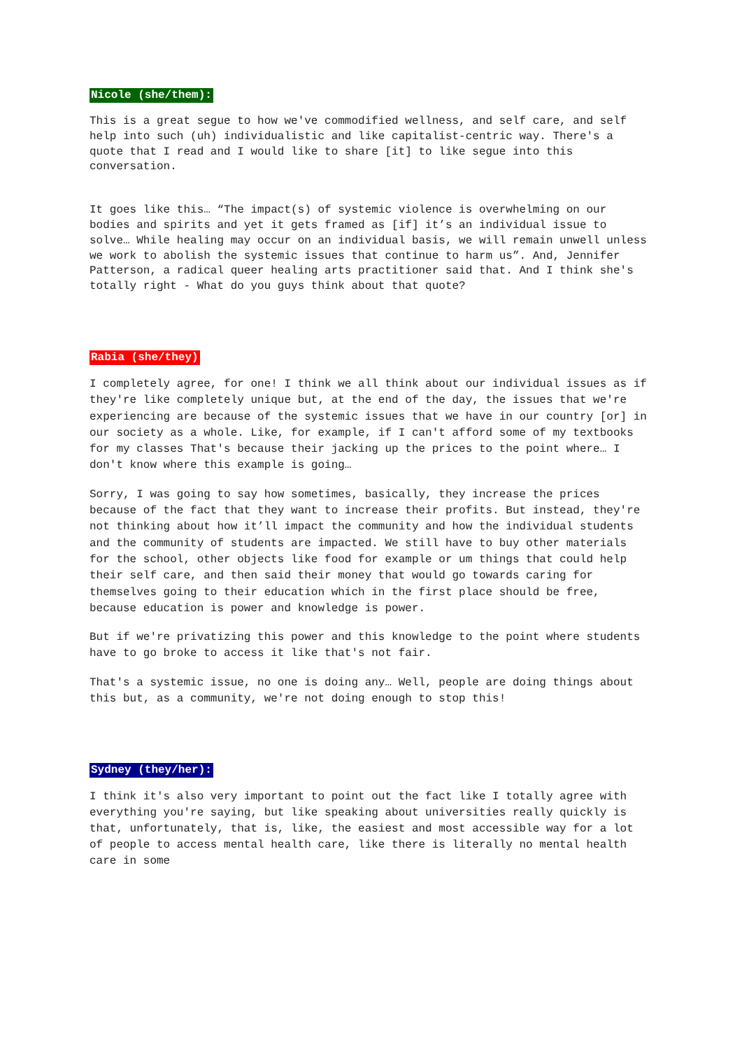Nicole (she/them):
This is a great segue to how we've commodified wellness, and self care, and self help into such (uh) individualistic and like capitalist-centric way. There's a quote that I read and I would like to share [it] to like segue into this conversation.
It goes like this… “The impact(s) of systemic violence is overwhelming on our bodies and spirits and yet it gets framed as [if] it’s an individual issue to solve… While healing may occur on an individual basis, we will remain unwell unless we work to abolish the systemic issues that continue to harm us”. And, Jennifer Patterson, a radical queer healing arts practitioner said that. And I think she's totally right - What do you guys think about that quote?
Rabia (she/they)
I completely agree, for one! I think we all think about our individual issues as if they're like completely unique but, at the end of the day, the issues that we're experiencing are because of the systemic issues that we have in our country [or] in our society as a whole. Like, for example, if I can't afford some of my textbooks for my classes That's because their jacking up the prices to the point where… I don't know where this example is going…
Sorry, I was going to say how sometimes, basically, they increase the prices because of the fact that they want to increase their profits. But instead, they're not thinking about how it’ll impact the community and how the individual students and the community of students are impacted. We still have to buy other materials for the school, other objects like food for example or um things that could help their self care, and then said their money that would go towards caring for themselves going to their education which in the first place should be free, because education is power and knowledge is power.
But if we're privatizing this power and this knowledge to the point where students have to go broke to access it like that's not fair.
That's a systemic issue, no one is doing any… Well, people are doing things about this but, as a community, we're not doing enough to stop this!
Sydney (they/her):
I think it's also very important to point out the fact like I totally agree with everything you're saying, but like speaking about universities really quickly is that, unfortunately, that is, like, the easiest and most accessible way for a lot of people to access mental health care, like there is literally no mental health care in some